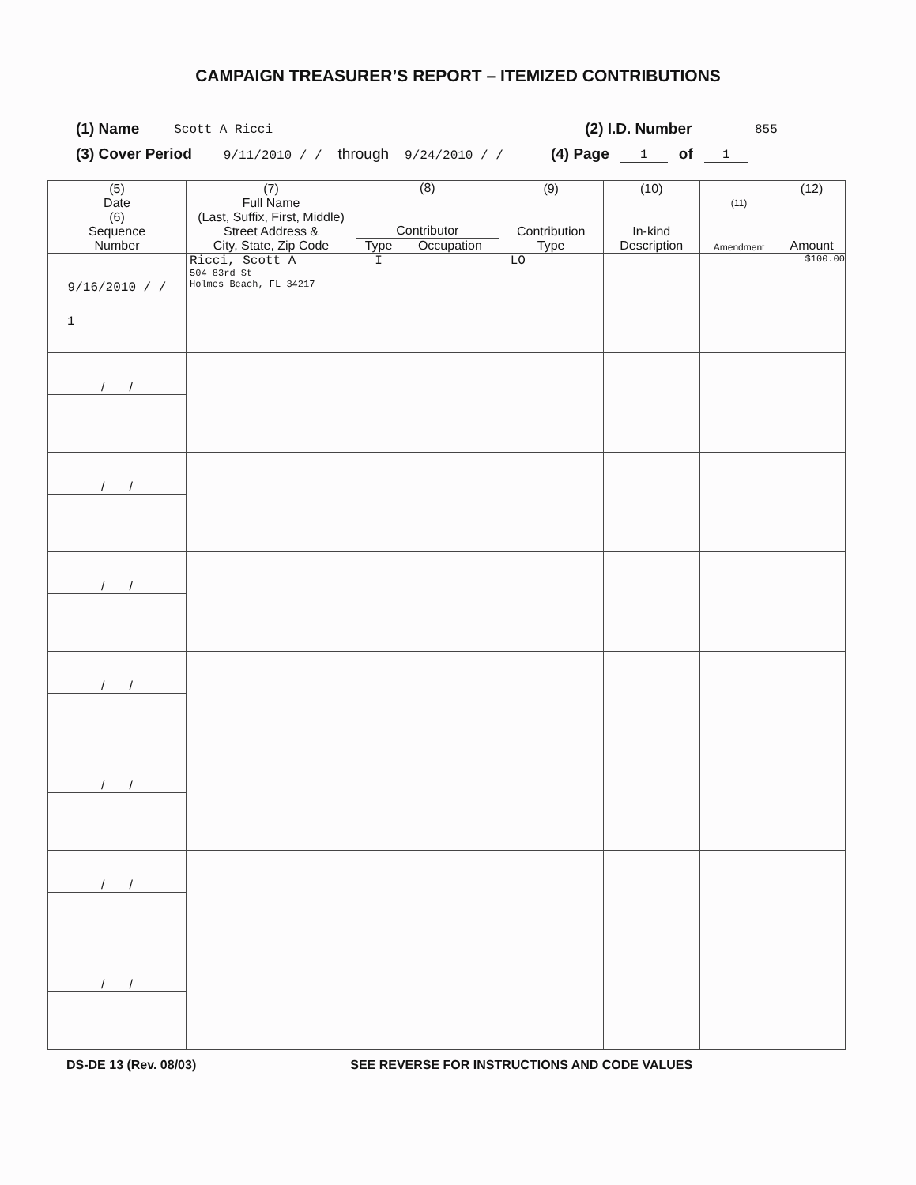CAMPAIGN TREASURER’S REPORT – ITEMIZED CONTRIBUTIONS
(1) Name Scott A Ricci (2) I.D. Number 855
(3) Cover Period 9/11/2010 / / through 9/24/2010 / / (4) Page 1 of 1
| (5) Date (6) Sequence Number | (7) Full Name (Last, Suffix, First, Middle) Street Address & City, State, Zip Code | (8) Contributor | | (9) Contribution Type | (10) In-kind Description | (11) Amendment | (12) Amount |
| --- | --- | --- | --- | --- | --- | --- | --- |
| | | Type | Occupation | | | | |
| 9/16/2010 / / 1 | Ricci, Scott A 504 83rd St Holmes Beach, FL 34217 | I | | LO | | | $100.00 |
| / / | | | | | | | |
| / / | | | | | | | |
| / / | | | | | | | |
| / / | | | | | | | |
| / / | | | | | | | |
| / / | | | | | | | |
| / / | | | | | | | |
DS-DE 13 (Rev. 08/03) SEE REVERSE FOR INSTRUCTIONS AND CODE VALUES